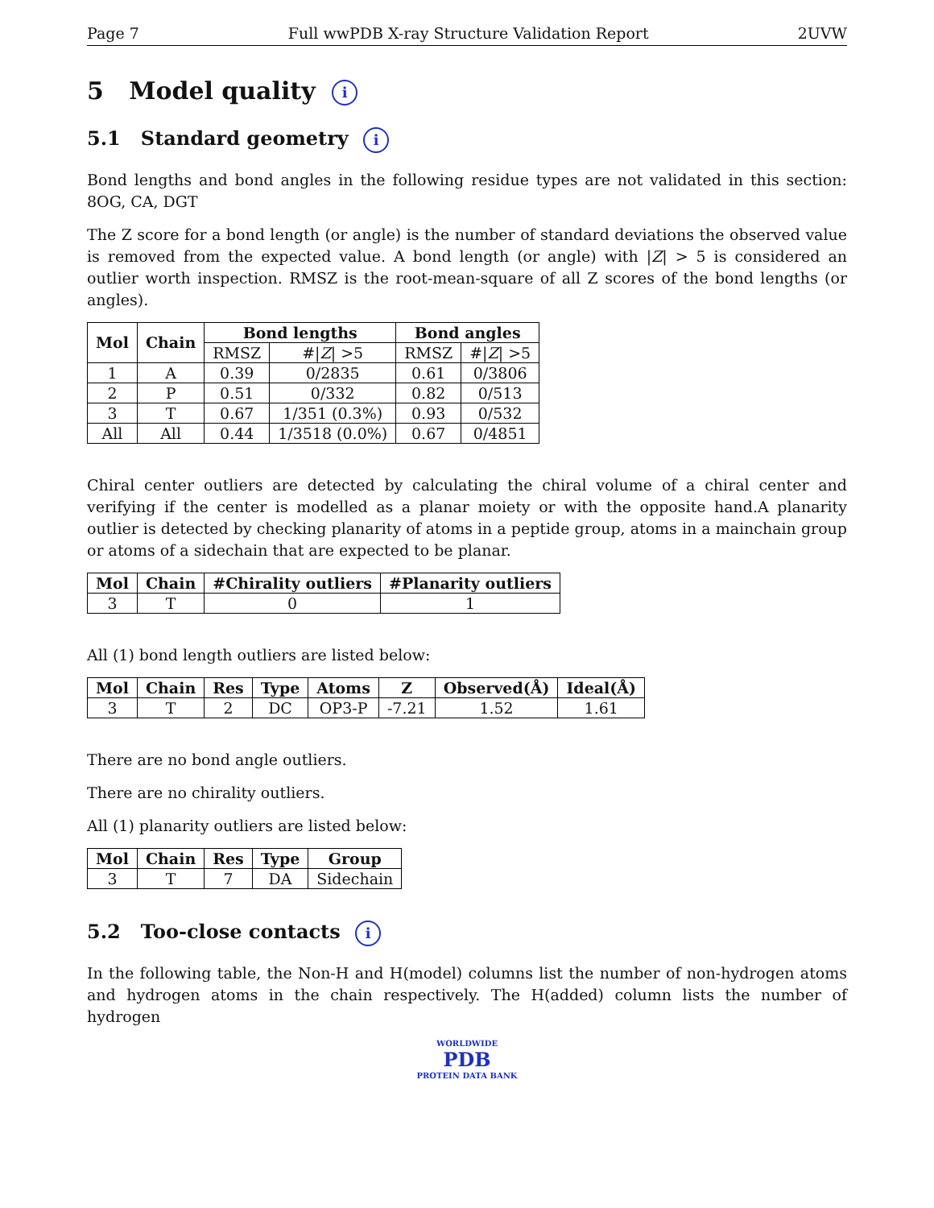Page 7 Full wwPDB X-ray Structure Validation Report 2UVW
5 Model quality i
5.1 Standard geometry i
Bond lengths and bond angles in the following residue types are not validated in this section: 8OG, CA, DGT
The Z score for a bond length (or angle) is the number of standard deviations the observed value is removed from the expected value. A bond length (or angle) with |Z| > 5 is considered an outlier worth inspection. RMSZ is the root-mean-square of all Z scores of the bond lengths (or angles).
| Mol | Chain | Bond lengths | | Bond angles | |
| --- | --- | --- | --- | --- | --- |
| | | RMSZ | #/ Z / >5 | RMSZ | #/ Z / >5 |
| 1 | A | 0.39 | 0/2835 | 0.61 | 0/3806 |
| 2 | P | 0.51 | 0/332 | 0.82 | 0/513 |
| 3 | T | 0.67 | 1/351 (0.3%) | 0.93 | 0/532 |
| All | All | 0.44 | 1/3518 (0.0%) | 0.67 | 0/4851 |
Chiral center outliers are detected by calculating the chiral volume of a chiral center and verifying if the center is modelled as a planar moiety or with the opposite hand.A planarity outlier is detected by checking planarity of atoms in a peptide group, atoms in a mainchain group or atoms of a sidechain that are expected to be planar.
| Mol | Chain | #Chirality outliers | #Planarity outliers |
| --- | --- | --- | --- |
| 3 | T | 0 | 1 |
All (1) bond length outliers are listed below:
| Mol | Chain | Res | Type | Atoms | Z | Observed(Å) | Ideal(Å) |
| --- | --- | --- | --- | --- | --- | --- | --- |
| 3 | T | 2 | DC | OP3-P | -7.21 | 1.52 | 1.61 |
There are no bond angle outliers.
There are no chirality outliers.
All (1) planarity outliers are listed below:
| Mol | Chain | Res | Type | Group |
| --- | --- | --- | --- | --- |
| 3 | T | 7 | DA | Sidechain |
5.2 Too-close contacts i
In the following table, the Non-H and H(model) columns list the number of non-hydrogen atoms and hydrogen atoms in the chain respectively. The H(added) column lists the number of hydrogen
WORLDWIDE
PDB
PROTEIN DATA BANK